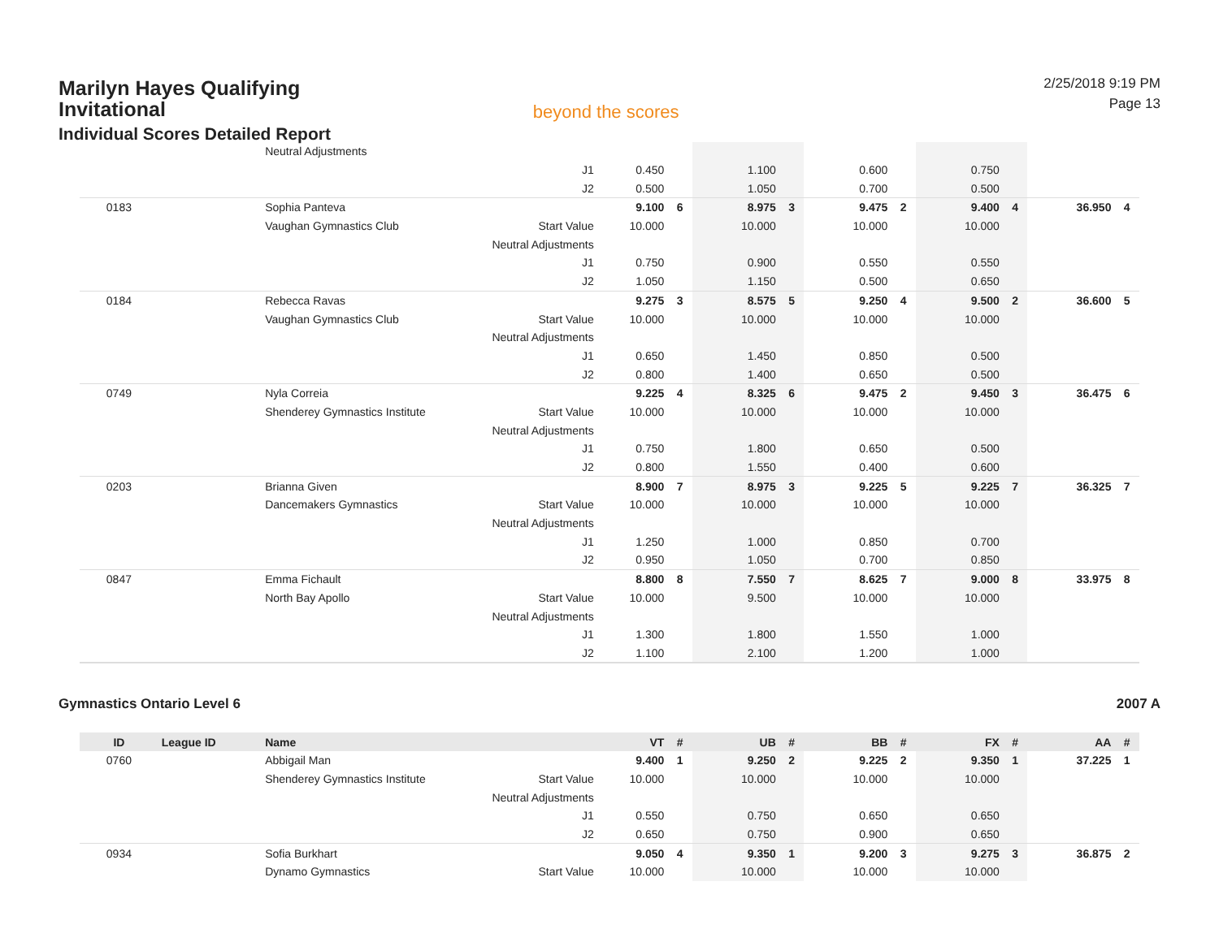Marilyn Hayes Qualifying
Invitational
Individual Scores Detailed Report
beyond the scores
2/25/2018 9:19 PM
Page 13
| | | Neutral Adjustments | | | | | | | | | | | |
| | | | J1 | 0.450 | | 1.100 | | 0.600 | | 0.750 | | | |
| | | | J2 | 0.500 | | 1.050 | | 0.700 | | 0.500 | | | |
| 0183 | | Sophia Panteva | | 9.100 | 6 | 8.975 | 3 | 9.475 | 2 | 9.400 | 4 | 36.950 | 4 |
| | | Vaughan Gymnastics Club | Start Value | 10.000 | | 10.000 | | 10.000 | | 10.000 | | | |
| | | | Neutral Adjustments | | | | | | | | | | |
| | | | J1 | 0.750 | | 0.900 | | 0.550 | | 0.550 | | | |
| | | | J2 | 1.050 | | 1.150 | | 0.500 | | 0.650 | | | |
| 0184 | | Rebecca Ravas | | 9.275 | 3 | 8.575 | 5 | 9.250 | 4 | 9.500 | 2 | 36.600 | 5 |
| | | Vaughan Gymnastics Club | Start Value | 10.000 | | 10.000 | | 10.000 | | 10.000 | | | |
| | | | Neutral Adjustments | | | | | | | | | | |
| | | | J1 | 0.650 | | 1.450 | | 0.850 | | 0.500 | | | |
| | | | J2 | 0.800 | | 1.400 | | 0.650 | | 0.500 | | | |
| 0749 | | Nyla Correia | | 9.225 | 4 | 8.325 | 6 | 9.475 | 2 | 9.450 | 3 | 36.475 | 6 |
| | | Shenderey Gymnastics Institute | Start Value | 10.000 | | 10.000 | | 10.000 | | 10.000 | | | |
| | | | Neutral Adjustments | | | | | | | | | | |
| | | | J1 | 0.750 | | 1.800 | | 0.650 | | 0.500 | | | |
| | | | J2 | 0.800 | | 1.550 | | 0.400 | | 0.600 | | | |
| 0203 | | Brianna Given | | 8.900 | 7 | 8.975 | 3 | 9.225 | 5 | 9.225 | 7 | 36.325 | 7 |
| | | Dancemakers Gymnastics | Start Value | 10.000 | | 10.000 | | 10.000 | | 10.000 | | | |
| | | | Neutral Adjustments | | | | | | | | | | |
| | | | J1 | 1.250 | | 1.000 | | 0.850 | | 0.700 | | | |
| | | | J2 | 0.950 | | 1.050 | | 0.700 | | 0.850 | | | |
| 0847 | | Emma Fichault | | 8.800 | 8 | 7.550 | 7 | 8.625 | 7 | 9.000 | 8 | 33.975 | 8 |
| | | North Bay Apollo | Start Value | 10.000 | | 9.500 | | 10.000 | | 10.000 | | | |
| | | | Neutral Adjustments | | | | | | | | | | |
| | | | J1 | 1.300 | | 1.800 | | 1.550 | | 1.000 | | | |
| | | | J2 | 1.100 | | 2.100 | | 1.200 | | 1.000 | | | |
Gymnastics Ontario Level 6 2007 A
| ID | League ID | Name | | VT | # | UB | # | BB | # | FX | # | AA | # |
| --- | --- | --- | --- | --- | --- | --- | --- | --- | --- | --- | --- | --- | --- |
| 0760 | | Abbigail Man | | 9.400 | 1 | 9.250 | 2 | 9.225 | 2 | 9.350 | 1 | 37.225 | 1 |
| | | Shenderey Gymnastics Institute | Start Value | 10.000 | | 10.000 | | 10.000 | | 10.000 | | | |
| | | | Neutral Adjustments | | | | | | | | | | |
| | | | J1 | 0.550 | | 0.750 | | 0.650 | | 0.650 | | | |
| | | | J2 | 0.650 | | 0.750 | | 0.900 | | 0.650 | | | |
| 0934 | | Sofia Burkhart | | 9.050 | 4 | 9.350 | 1 | 9.200 | 3 | 9.275 | 3 | 36.875 | 2 |
| | | Dynamo Gymnastics | Start Value | 10.000 | | 10.000 | | 10.000 | | 10.000 | | | |